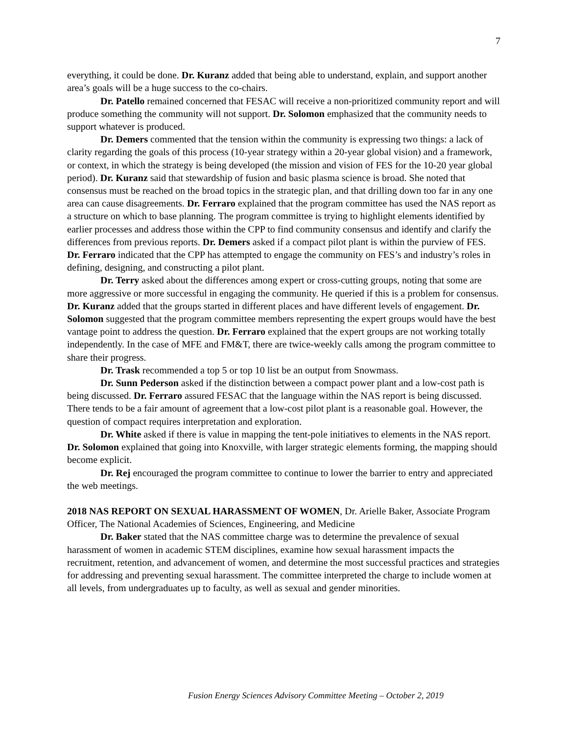7
everything, it could be done. Dr. Kuranz added that being able to understand, explain, and support another area’s goals will be a huge success to the co-chairs.
Dr. Patello remained concerned that FESAC will receive a non-prioritized community report and will produce something the community will not support. Dr. Solomon emphasized that the community needs to support whatever is produced.
Dr. Demers commented that the tension within the community is expressing two things: a lack of clarity regarding the goals of this process (10-year strategy within a 20-year global vision) and a framework, or context, in which the strategy is being developed (the mission and vision of FES for the 10-20 year global period). Dr. Kuranz said that stewardship of fusion and basic plasma science is broad. She noted that consensus must be reached on the broad topics in the strategic plan, and that drilling down too far in any one area can cause disagreements. Dr. Ferraro explained that the program committee has used the NAS report as a structure on which to base planning. The program committee is trying to highlight elements identified by earlier processes and address those within the CPP to find community consensus and identify and clarify the differences from previous reports. Dr. Demers asked if a compact pilot plant is within the purview of FES. Dr. Ferraro indicated that the CPP has attempted to engage the community on FES’s and industry’s roles in defining, designing, and constructing a pilot plant.
Dr. Terry asked about the differences among expert or cross-cutting groups, noting that some are more aggressive or more successful in engaging the community. He queried if this is a problem for consensus. Dr. Kuranz added that the groups started in different places and have different levels of engagement. Dr. Solomon suggested that the program committee members representing the expert groups would have the best vantage point to address the question. Dr. Ferraro explained that the expert groups are not working totally independently. In the case of MFE and FM&T, there are twice-weekly calls among the program committee to share their progress.
Dr. Trask recommended a top 5 or top 10 list be an output from Snowmass.
Dr. Sunn Pederson asked if the distinction between a compact power plant and a low-cost path is being discussed. Dr. Ferraro assured FESAC that the language within the NAS report is being discussed. There tends to be a fair amount of agreement that a low-cost pilot plant is a reasonable goal. However, the question of compact requires interpretation and exploration.
Dr. White asked if there is value in mapping the tent-pole initiatives to elements in the NAS report. Dr. Solomon explained that going into Knoxville, with larger strategic elements forming, the mapping should become explicit.
Dr. Rej encouraged the program committee to continue to lower the barrier to entry and appreciated the web meetings.
2018 NAS REPORT ON SEXUAL HARASSMENT OF WOMEN, Dr. Arielle Baker, Associate Program Officer, The National Academies of Sciences, Engineering, and Medicine
Dr. Baker stated that the NAS committee charge was to determine the prevalence of sexual harassment of women in academic STEM disciplines, examine how sexual harassment impacts the recruitment, retention, and advancement of women, and determine the most successful practices and strategies for addressing and preventing sexual harassment. The committee interpreted the charge to include women at all levels, from undergraduates up to faculty, as well as sexual and gender minorities.
Fusion Energy Sciences Advisory Committee Meeting – October 2, 2019